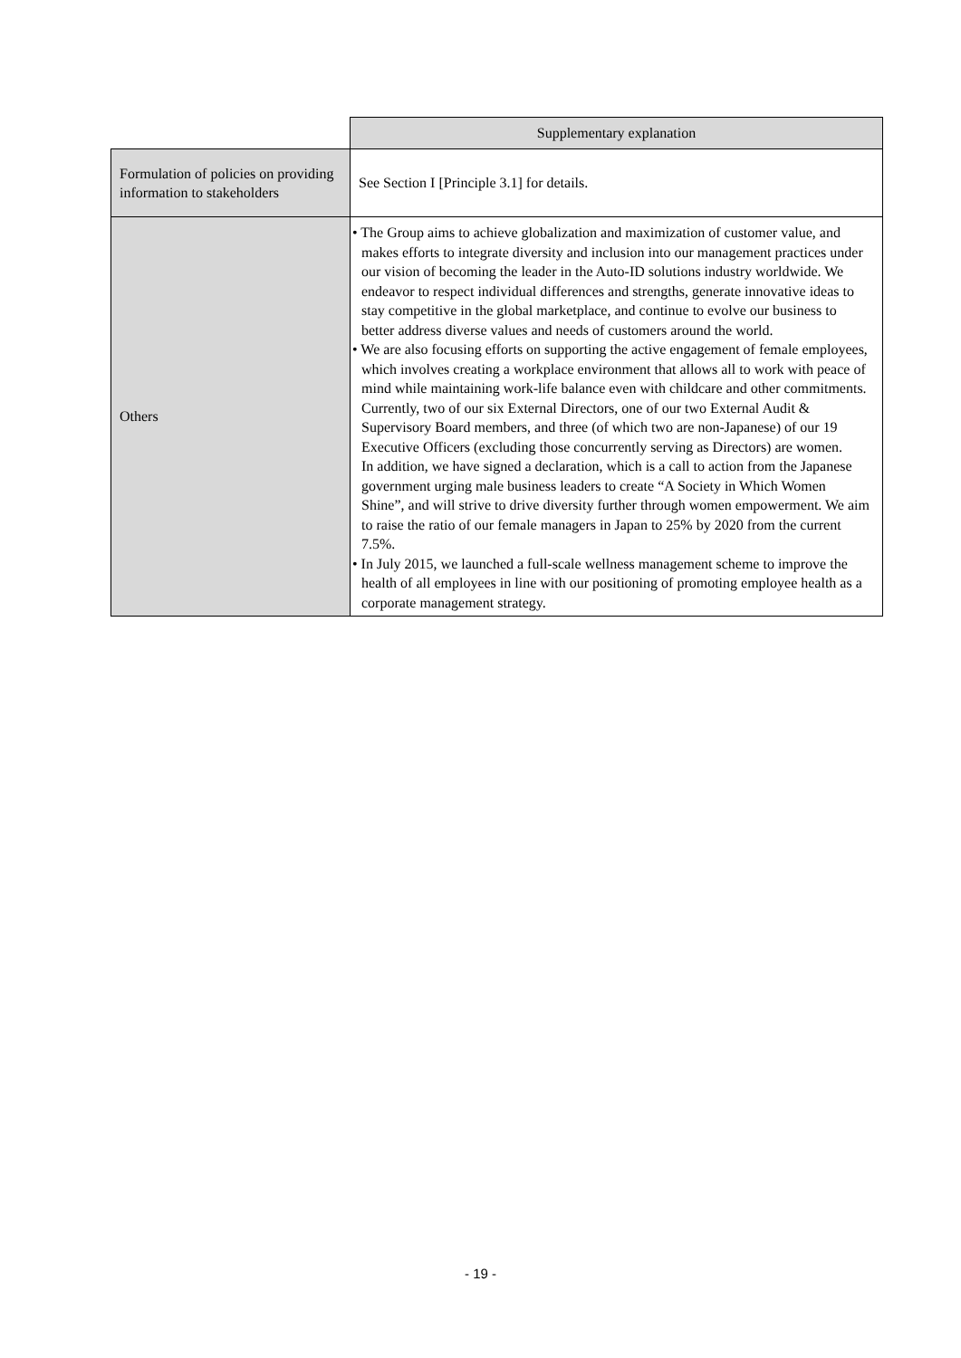| | Supplementary explanation |
| Formulation of policies on providing information to stakeholders | See Section I [Principle 3.1] for details. |
| Others | • The Group aims to achieve globalization and maximization of customer value, and makes efforts to integrate diversity and inclusion into our management practices under our vision of becoming the leader in the Auto-ID solutions industry worldwide. We endeavor to respect individual differences and strengths, generate innovative ideas to stay competitive in the global marketplace, and continue to evolve our business to better address diverse values and needs of customers around the world. • We are also focusing efforts on supporting the active engagement of female employees, which involves creating a workplace environment that allows all to work with peace of mind while maintaining work-life balance even with childcare and other commitments. Currently, two of our six External Directors, one of our two External Audit & Supervisory Board members, and three (of which two are non-Japanese) of our 19 Executive Officers (excluding those concurrently serving as Directors) are women. In addition, we have signed a declaration, which is a call to action from the Japanese government urging male business leaders to create “A Society in Which Women Shine”, and will strive to drive diversity further through women empowerment. We aim to raise the ratio of our female managers in Japan to 25% by 2020 from the current 7.5%. • In July 2015, we launched a full-scale wellness management scheme to improve the health of all employees in line with our positioning of promoting employee health as a corporate management strategy. |
- 19 -